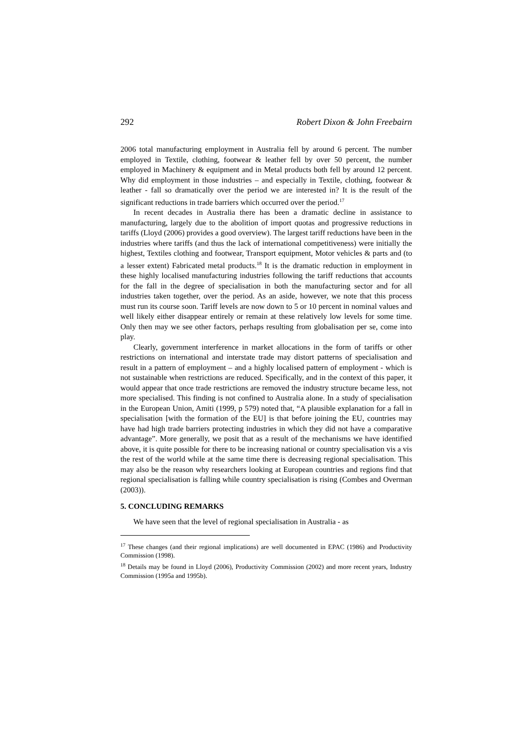292 Robert Dixon & John Freebairn
2006 total manufacturing employment in Australia fell by around 6 percent. The number employed in Textile, clothing, footwear & leather fell by over 50 percent, the number employed in Machinery & equipment and in Metal products both fell by around 12 percent. Why did employment in those industries – and especially in Textile, clothing, footwear & leather - fall so dramatically over the period we are interested in? It is the result of the significant reductions in trade barriers which occurred over the period.<sup>17</sup>
In recent decades in Australia there has been a dramatic decline in assistance to manufacturing, largely due to the abolition of import quotas and progressive reductions in tariffs (Lloyd (2006) provides a good overview). The largest tariff reductions have been in the industries where tariffs (and thus the lack of international competitiveness) were initially the highest, Textiles clothing and footwear, Transport equipment, Motor vehicles & parts and (to a lesser extent) Fabricated metal products.<sup>18</sup> It is the dramatic reduction in employment in these highly localised manufacturing industries following the tariff reductions that accounts for the fall in the degree of specialisation in both the manufacturing sector and for all industries taken together, over the period. As an aside, however, we note that this process must run its course soon. Tariff levels are now down to 5 or 10 percent in nominal values and well likely either disappear entirely or remain at these relatively low levels for some time. Only then may we see other factors, perhaps resulting from globalisation per se, come into play.
Clearly, government interference in market allocations in the form of tariffs or other restrictions on international and interstate trade may distort patterns of specialisation and result in a pattern of employment – and a highly localised pattern of employment - which is not sustainable when restrictions are reduced. Specifically, and in the context of this paper, it would appear that once trade restrictions are removed the industry structure became less, not more specialised. This finding is not confined to Australia alone. In a study of specialisation in the European Union, Amiti (1999, p 579) noted that, “A plausible explanation for a fall in specialisation [with the formation of the EU] is that before joining the EU, countries may have had high trade barriers protecting industries in which they did not have a comparative advantage”. More generally, we posit that as a result of the mechanisms we have identified above, it is quite possible for there to be increasing national or country specialisation vis a vis the rest of the world while at the same time there is decreasing regional specialisation. This may also be the reason why researchers looking at European countries and regions find that regional specialisation is falling while country specialisation is rising (Combes and Overman (2003)).
5. CONCLUDING REMARKS
We have seen that the level of regional specialisation in Australia - as
<sup>17</sup> These changes (and their regional implications) are well documented in EPAC (1986) and Productivity Commission (1998).
<sup>18</sup> Details may be found in Lloyd (2006), Productivity Commission (2002) and more recent years, Industry Commission (1995a and 1995b).